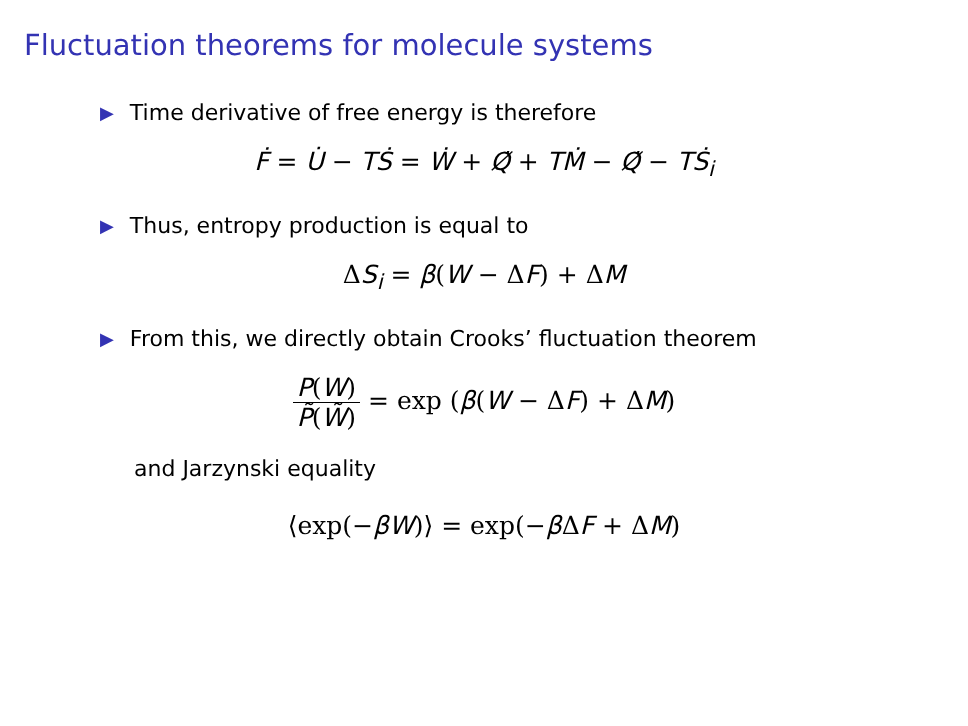Fluctuation theorems for molecule systems
▶ Time derivative of free energy is therefore
Ḟ = U̇ − TṠ = Ẇ + Q̸̇ + TṀ − Q̸̇ − TṠ<sub>i</sub>
▶ Thus, entropy production is equal to
ΔS<sub>i</sub> = β(W − ΔF) + ΔM
▶ From this, we directly obtain Crooks’ fluctuation theorem
P(W) P̃(W̃) = exp (β(W − ΔF) + ΔM)
and Jarzynski equality
⟨exp(−βW)⟩ = exp(−β ΔF + ΔM)